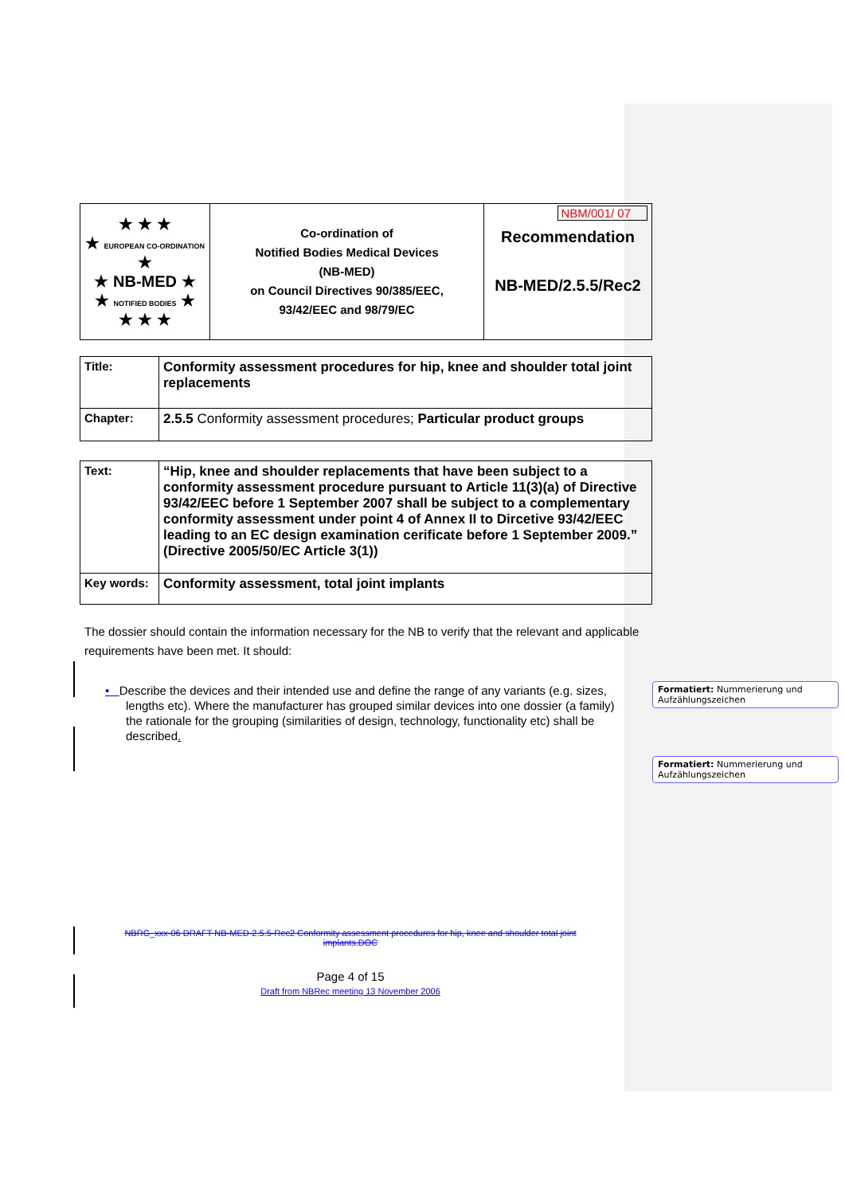| ★ ★ ★ ★ EUROPEAN CO-ORDINATION ★ ★ NB-MED ★ ★ NOTIFIED BODIES ★ ★ ★ ★ | Co-ordination of Notified Bodies Medical Devices (NB-MED) on Council Directives 90/385/EEC, 93/42/EEC and 98/79/EC | NBM/001/ 07 Recommendation NB-MED/2.5.5/Rec2 |
| Title: | Conformity assessment procedures for hip, knee and shoulder total joint replacements |
| Chapter: | 2.5.5 Conformity assessment procedures; Particular product groups |
| Text: | “Hip, knee and shoulder replacements that have been subject to a conformity assessment procedure pursuant to Article 11(3)(a) of Directive 93/42/EEC before 1 September 2007 shall be subject to a complementary conformity assessment under point 4 of Annex II to Dircetive 93/42/EEC leading to an EC design examination cerificate before 1 September 2009.” (Directive 2005/50/EC Article 3(1)) |
| Key words: | Conformity assessment, total joint implants |
The dossier should contain the information necessary for the NB to verify that the relevant and applicable requirements have been met. It should:
• Describe the devices and their intended use and define the range of any variants (e.g. sizes, lengths etc). Where the manufacturer has grouped similar devices into one dossier (a family) the rationale for the grouping (similarities of design, technology, functionality etc) shall be described.
NBRG_xxx-06 DRAFT NB-MED-2.5.5-Rec2 Conformity assessment procedures for hip, knee and shoulder total joint implants.DOC
Page 4 of 15
Draft from NBRec meeting 13 November 2006
Formatiert: Nummerierung und Aufzählungszeichen
Formatiert: Nummerierung und Aufzählungszeichen